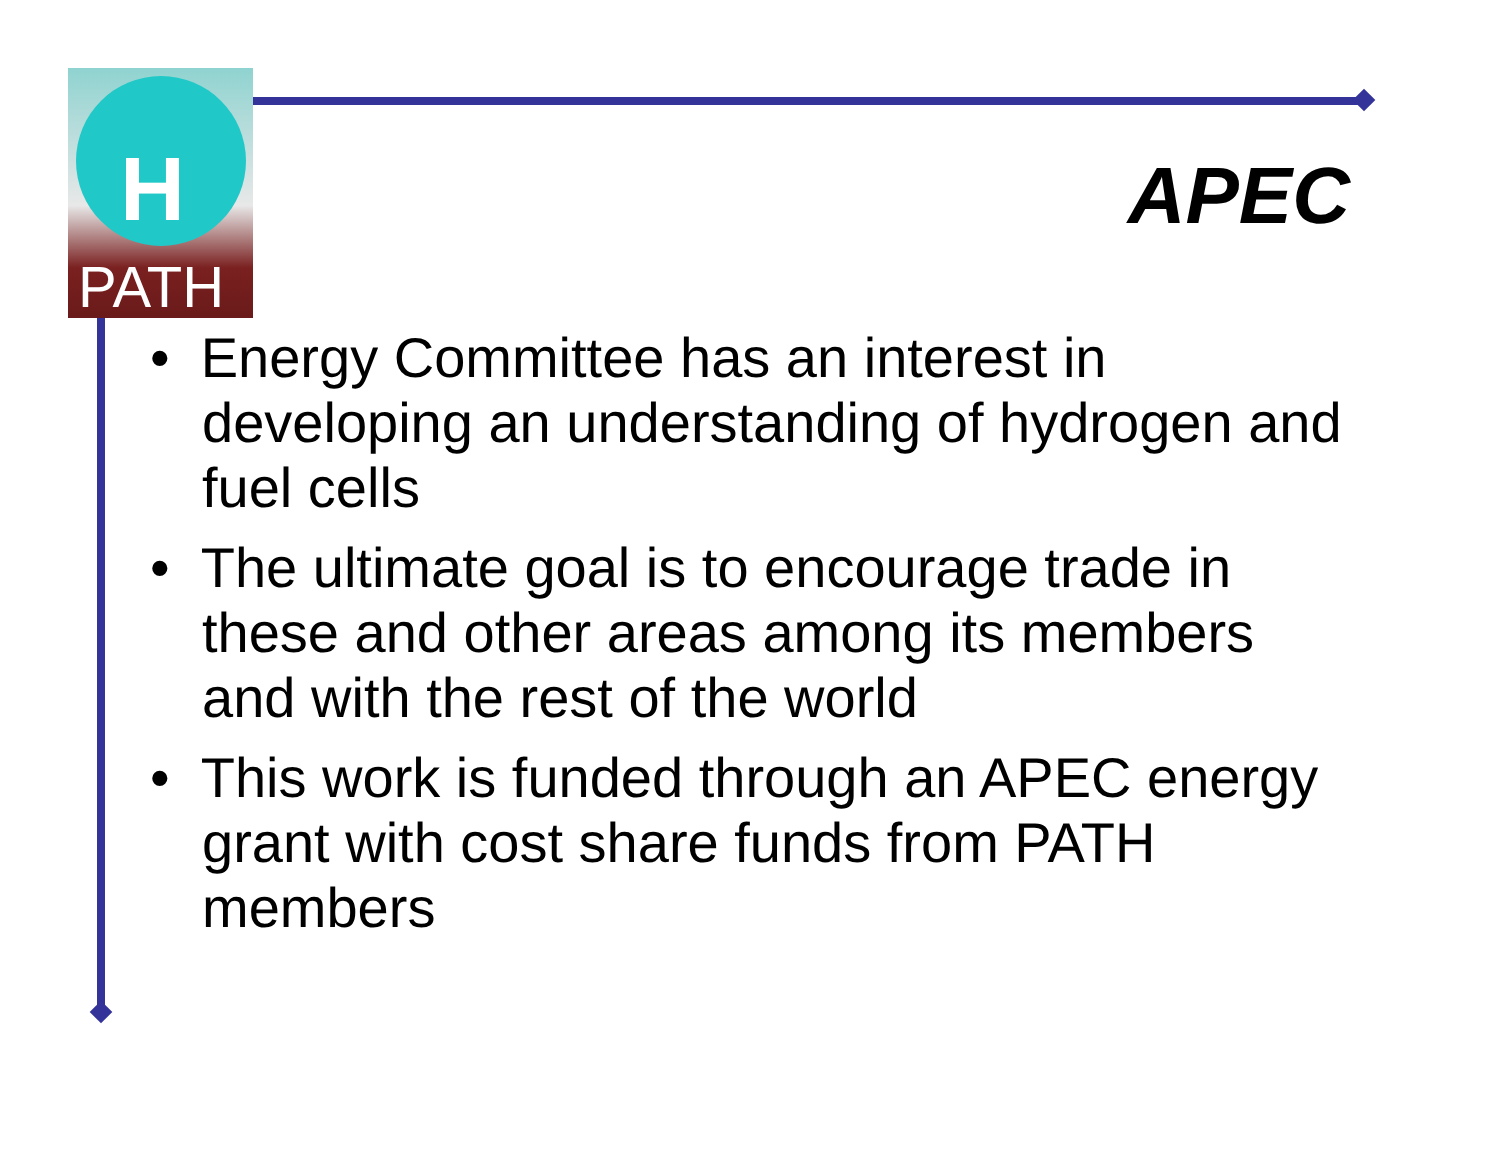H
PATH
APEC
• Energy Committee has an interest in developing an understanding of hydrogen and fuel cells
• The ultimate goal is to encourage trade in these and other areas among its members and with the rest of the world
• This work is funded through an APEC energy grant with cost share funds from PATH members